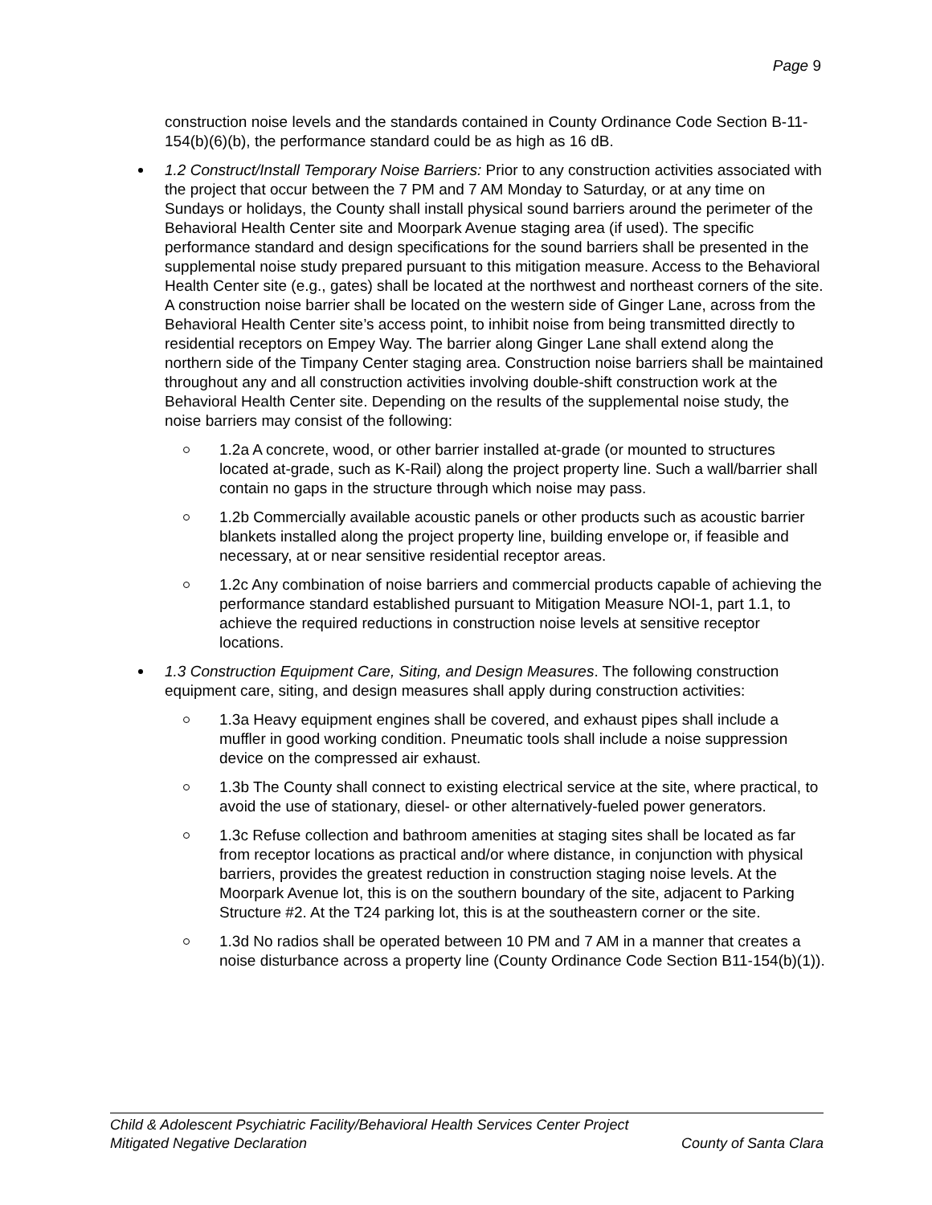Page 9
construction noise levels and the standards contained in County Ordinance Code Section B-11-154(b)(6)(b), the performance standard could be as high as 16 dB.
1.2 Construct/Install Temporary Noise Barriers: Prior to any construction activities associated with the project that occur between the 7 PM and 7 AM Monday to Saturday, or at any time on Sundays or holidays, the County shall install physical sound barriers around the perimeter of the Behavioral Health Center site and Moorpark Avenue staging area (if used). The specific performance standard and design specifications for the sound barriers shall be presented in the supplemental noise study prepared pursuant to this mitigation measure. Access to the Behavioral Health Center site (e.g., gates) shall be located at the northwest and northeast corners of the site. A construction noise barrier shall be located on the western side of Ginger Lane, across from the Behavioral Health Center site’s access point, to inhibit noise from being transmitted directly to residential receptors on Empey Way. The barrier along Ginger Lane shall extend along the northern side of the Timpany Center staging area. Construction noise barriers shall be maintained throughout any and all construction activities involving double-shift construction work at the Behavioral Health Center site. Depending on the results of the supplemental noise study, the noise barriers may consist of the following:
1.2a A concrete, wood, or other barrier installed at-grade (or mounted to structures located at-grade, such as K-Rail) along the project property line. Such a wall/barrier shall contain no gaps in the structure through which noise may pass.
1.2b Commercially available acoustic panels or other products such as acoustic barrier blankets installed along the project property line, building envelope or, if feasible and necessary, at or near sensitive residential receptor areas.
1.2c Any combination of noise barriers and commercial products capable of achieving the performance standard established pursuant to Mitigation Measure NOI-1, part 1.1, to achieve the required reductions in construction noise levels at sensitive receptor locations.
1.3 Construction Equipment Care, Siting, and Design Measures. The following construction equipment care, siting, and design measures shall apply during construction activities:
1.3a Heavy equipment engines shall be covered, and exhaust pipes shall include a muffler in good working condition. Pneumatic tools shall include a noise suppression device on the compressed air exhaust.
1.3b The County shall connect to existing electrical service at the site, where practical, to avoid the use of stationary, diesel- or other alternatively-fueled power generators.
1.3c Refuse collection and bathroom amenities at staging sites shall be located as far from receptor locations as practical and/or where distance, in conjunction with physical barriers, provides the greatest reduction in construction staging noise levels. At the Moorpark Avenue lot, this is on the southern boundary of the site, adjacent to Parking Structure #2. At the T24 parking lot, this is at the southeastern corner or the site.
1.3d No radios shall be operated between 10 PM and 7 AM in a manner that creates a noise disturbance across a property line (County Ordinance Code Section B11-154(b)(1)).
Child & Adolescent Psychiatric Facility/Behavioral Health Services Center Project
Mitigated Negative Declaration County of Santa Clara